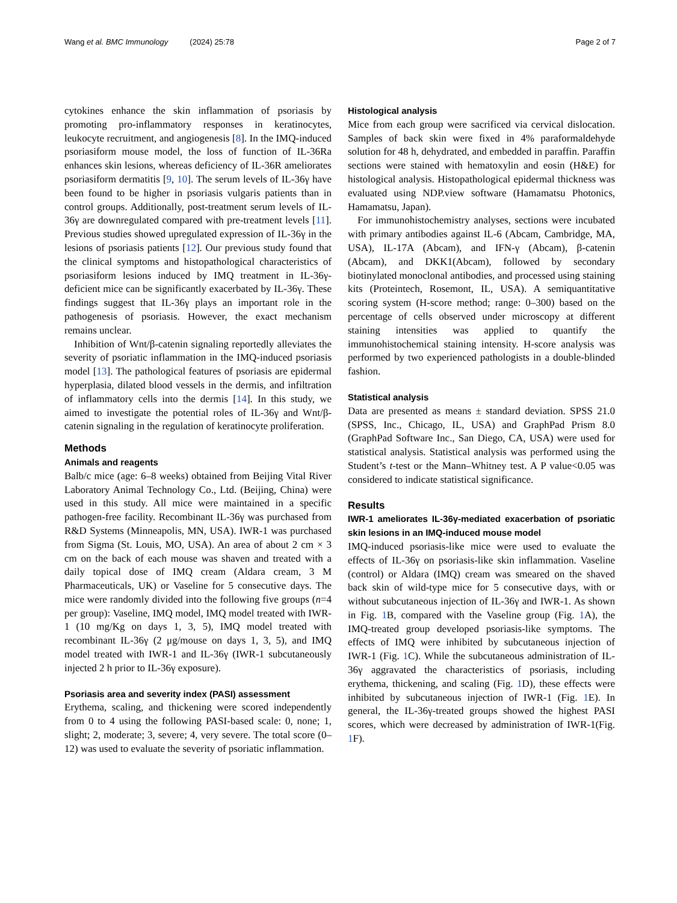Wang et al. BMC Immunology (2024) 25:78
Page 2 of 7
cytokines enhance the skin inflammation of psoriasis by promoting pro-inflammatory responses in keratinocytes, leukocyte recruitment, and angiogenesis [8]. In the IMQ-induced psoriasiform mouse model, the loss of function of IL-36Ra enhances skin lesions, whereas deficiency of IL-36R ameliorates psoriasiform dermatitis [9, 10]. The serum levels of IL-36γ have been found to be higher in psoriasis vulgaris patients than in control groups. Additionally, post-treatment serum levels of IL-36γ are downregulated compared with pre-treatment levels [11]. Previous studies showed upregulated expression of IL-36γ in the lesions of psoriasis patients [12]. Our previous study found that the clinical symptoms and histopathological characteristics of psoriasiform lesions induced by IMQ treatment in IL-36γ-deficient mice can be significantly exacerbated by IL-36γ. These findings suggest that IL-36γ plays an important role in the pathogenesis of psoriasis. However, the exact mechanism remains unclear.
Inhibition of Wnt/β-catenin signaling reportedly alleviates the severity of psoriatic inflammation in the IMQ-induced psoriasis model [13]. The pathological features of psoriasis are epidermal hyperplasia, dilated blood vessels in the dermis, and infiltration of inflammatory cells into the dermis [14]. In this study, we aimed to investigate the potential roles of IL-36γ and Wnt/β-catenin signaling in the regulation of keratinocyte proliferation.
Methods
Animals and reagents
Balb/c mice (age: 6–8 weeks) obtained from Beijing Vital River Laboratory Animal Technology Co., Ltd. (Beijing, China) were used in this study. All mice were maintained in a specific pathogen-free facility. Recombinant IL-36γ was purchased from R&D Systems (Minneapolis, MN, USA). IWR-1 was purchased from Sigma (St. Louis, MO, USA). An area of about 2 cm × 3 cm on the back of each mouse was shaven and treated with a daily topical dose of IMQ cream (Aldara cream, 3 M Pharmaceuticals, UK) or Vaseline for 5 consecutive days. The mice were randomly divided into the following five groups (n=4 per group): Vaseline, IMQ model, IMQ model treated with IWR-1 (10 mg/Kg on days 1, 3, 5), IMQ model treated with recombinant IL-36γ (2 μg/mouse on days 1, 3, 5), and IMQ model treated with IWR-1 and IL-36γ (IWR-1 subcutaneously injected 2 h prior to IL-36γ exposure).
Psoriasis area and severity index (PASI) assessment
Erythema, scaling, and thickening were scored independently from 0 to 4 using the following PASI-based scale: 0, none; 1, slight; 2, moderate; 3, severe; 4, very severe. The total score (0–12) was used to evaluate the severity of psoriatic inflammation.
Histological analysis
Mice from each group were sacrificed via cervical dislocation. Samples of back skin were fixed in 4% paraformaldehyde solution for 48 h, dehydrated, and embedded in paraffin. Paraffin sections were stained with hematoxylin and eosin (H&E) for histological analysis. Histopathological epidermal thickness was evaluated using NDP.view software (Hamamatsu Photonics, Hamamatsu, Japan).
For immunohistochemistry analyses, sections were incubated with primary antibodies against IL-6 (Abcam, Cambridge, MA, USA), IL-17A (Abcam), and IFN-γ (Abcam), β-catenin (Abcam), and DKK1(Abcam), followed by secondary biotinylated monoclonal antibodies, and processed using staining kits (Proteintech, Rosemont, IL, USA). A semiquantitative scoring system (H-score method; range: 0–300) based on the percentage of cells observed under microscopy at different staining intensities was applied to quantify the immunohistochemical staining intensity. H-score analysis was performed by two experienced pathologists in a double-blinded fashion.
Statistical analysis
Data are presented as means ± standard deviation. SPSS 21.0 (SPSS, Inc., Chicago, IL, USA) and GraphPad Prism 8.0 (GraphPad Software Inc., San Diego, CA, USA) were used for statistical analysis. Statistical analysis was performed using the Student’s t-test or the Mann–Whitney test. A P value<0.05 was considered to indicate statistical significance.
Results
IWR-1 ameliorates IL-36γ-mediated exacerbation of psoriatic skin lesions in an IMQ-induced mouse model
IMQ-induced psoriasis-like mice were used to evaluate the effects of IL-36γ on psoriasis-like skin inflammation. Vaseline (control) or Aldara (IMQ) cream was smeared on the shaved back skin of wild-type mice for 5 consecutive days, with or without subcutaneous injection of IL-36γ and IWR-1. As shown in Fig. 1 B, compared with the Vaseline group (Fig. 1 A), the IMQ-treated group developed psoriasis-like symptoms. The effects of IMQ were inhibited by subcutaneous injection of IWR-1 (Fig. 1 C). While the subcutaneous administration of IL-36γ aggravated the characteristics of psoriasis, including erythema, thickening, and scaling (Fig. 1 D), these effects were inhibited by subcutaneous injection of IWR-1 (Fig. 1 E). In general, the IL-36γ-treated groups showed the highest PASI scores, which were decreased by administration of IWR-1(Fig. 1 F).